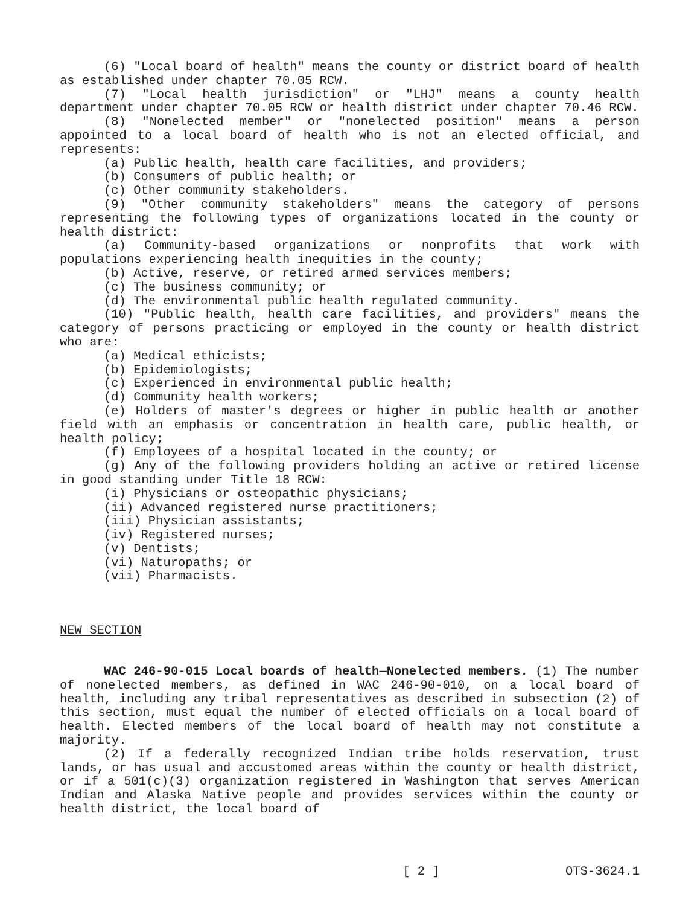(6) "Local board of health" means the county or district board of health as established under chapter 70.05 RCW.
(7) "Local health jurisdiction" or "LHJ" means a county health department under chapter 70.05 RCW or health district under chapter 70.46 RCW.
(8) "Nonelected member" or "nonelected position" means a person appointed to a local board of health who is not an elected official, and represents:
(a) Public health, health care facilities, and providers;
(b) Consumers of public health; or
(c) Other community stakeholders.
(9) "Other community stakeholders" means the category of persons representing the following types of organizations located in the county or health district:
(a) Community-based organizations or nonprofits that work with populations experiencing health inequities in the county;
(b) Active, reserve, or retired armed services members;
(c) The business community; or
(d) The environmental public health regulated community.
(10) "Public health, health care facilities, and providers" means the category of persons practicing or employed in the county or health district who are:
(a) Medical ethicists;
(b) Epidemiologists;
(c) Experienced in environmental public health;
(d) Community health workers;
(e) Holders of master's degrees or higher in public health or another field with an emphasis or concentration in health care, public health, or health policy;
(f) Employees of a hospital located in the county; or
(g) Any of the following providers holding an active or retired license in good standing under Title 18 RCW:
(i) Physicians or osteopathic physicians;
(ii) Advanced registered nurse practitioners;
(iii) Physician assistants;
(iv) Registered nurses;
(v) Dentists;
(vi) Naturopaths; or
(vii) Pharmacists.
NEW SECTION
WAC 246-90-015 Local boards of health—Nonelected members. (1) The number of nonelected members, as defined in WAC 246-90-010, on a local board of health, including any tribal representatives as described in subsection (2) of this section, must equal the number of elected officials on a local board of health. Elected members of the local board of health may not constitute a majority.
(2) If a federally recognized Indian tribe holds reservation, trust lands, or has usual and accustomed areas within the county or health district, or if a 501(c)(3) organization registered in Washington that serves American Indian and Alaska Native people and provides services within the county or health district, the local board of
[ 2 ] OTS-3624.1